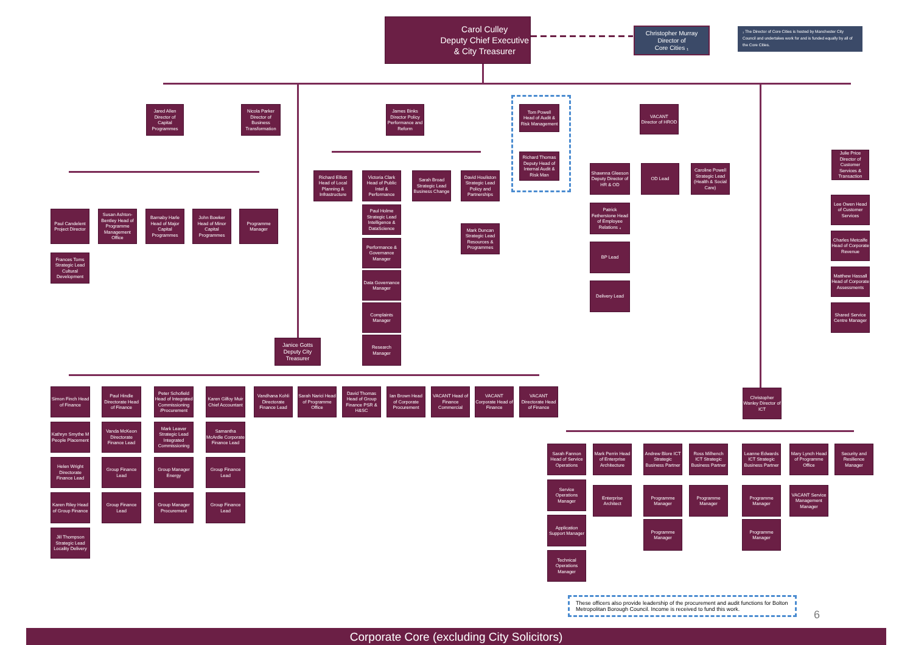Carol Culley
Deputy Chief Executive
& City Treasurer
Christopher Murray
Director of
Core Cities ₁
₁ The Director of Core Cities is hosted by Manchester City Council and undertakes work for and is funded equally by all of the Core Cities.
Jared Allen
Director of Capital Programmes
Nicola Parker
Director of Business Transformation
James Binks
Director Policy Performance and Reform
Tom Powell
Head of Audit & Risk Management
Richard Thomas
Deputy Head of Internal Audit & Risk Man
VACANT
Director of HROD
Julie Price
Director of Customer Services & Transaction
Paul Candelent Project Director
Frances Toms Strategic Lead Cultural Development
Susan Ashton-Bentley Head of Programme Management Office
Barnaby Harle Head of Major Capital Programmes
John Bowker Head of Minor Capital Programmes
Programme Manager
Richard Elliott Head of Local Planning & Infrastructure
Victoria Clark Head of Public Intel & Performance
Sarah Broad Strategic Lead Business Change
David Houliston Strategic Lead Policy and Partnerships
Mark Duncan Strategic Lead Resources & Programmes
Paul Holme Strategic Lead Intelligence & DataScience
Performance & Governance Manager
Data Governance Manager
Complaints Manager
Research Manager
Shawnna Gleeson Deputy Director of HR & OD
OD Lead
Caroline Powell Strategic Lead (Health & Social Care)
Patrick Fetherstone Head of Employee Relations ₄
BP Lead
Delivery Lead
Lee Owen Head of Customer Services
Charles Metcalfe Head of Corporate Revenue
Matthew Hassall Head of Corporate Assessments
Shared Service Centre Manager
Janice Gotts
Deputy City Treasurer
Simon Finch Head of Finance
Kathryn Smythe M People Placement
Helen Wright Directorate Finance Lead
Karen Riley Head of Group Finance
Jill Thompson Strategic Lead Locality Delivery
Paul Hindle Directorate Head of Finance
Vanda McKeon Directorate Finance Lead
Group Finance Lead
Group Finance Lead
Peter Schofield Head of Integrated Commissioning /Procurement
Mark Leaver Strategic Lead Integrated Commissioning
Group Manager Energy
Group Manager Procurement
Karen Gilfoy Muir Chief Accountant
Samantha McArdle Corporate Finance Lead
Group Finance Lead
Group Finance Lead
Vandhana Kohli Directorate Finance Lead
Sarah Narici Head of Programme Office
David Thomas Head of Group Finance PSR & H&SC
Ian Brown Head of Corporate Procurement
VACANT Head of Finance Commercial
VACANT Corporate Head of Finance
VACANT Directorate Head of Finance
Christopher Wanley Director of ICT
Sarah Fannon Head of Service Operations
Service Operations Manager
Application Support Manager
Technical Operations Manager
Mark Perrin Head of Enterprise Architecture
Enterprise Architect
Andrew Blore ICT Strategic Business Partner
Programme Manager
Programme Manager
Ross Milhench ICT Strategic Business Partner
Programme Manager
Leanne Edwards ICT Strategic Business Partner
Programme Manager
Programme Manager
Mary Lynch Head of Programme Office
VACANT Service Management Manager
Security and Resilience Manager
These officers also provide leadership of the procurement and audit functions for Bolton Metropolitan Borough Council. Income is received to fund this work.
6
Corporate Core (excluding City Solicitors)